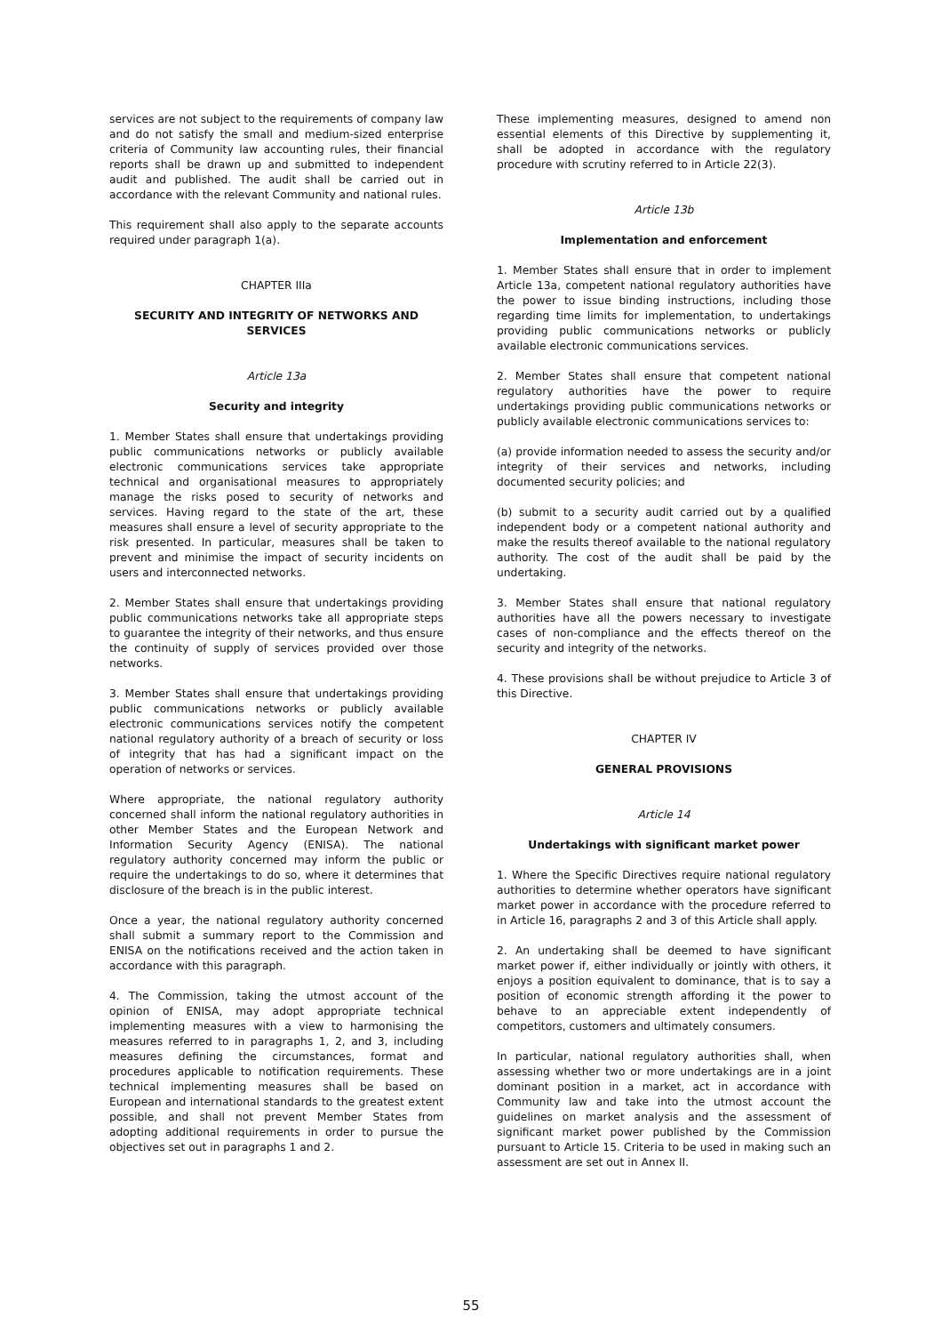services are not subject to the requirements of company law and do not satisfy the small and medium-sized enterprise criteria of Community law accounting rules, their financial reports shall be drawn up and submitted to independent audit and published. The audit shall be carried out in accordance with the relevant Community and national rules.
This requirement shall also apply to the separate accounts required under paragraph 1(a).
CHAPTER IIIa
SECURITY AND INTEGRITY OF NETWORKS AND SERVICES
Article 13a
Security and integrity
1. Member States shall ensure that undertakings providing public communications networks or publicly available electronic communications services take appropriate technical and organisational measures to appropriately manage the risks posed to security of networks and services. Having regard to the state of the art, these measures shall ensure a level of security appropriate to the risk presented. In particular, measures shall be taken to prevent and minimise the impact of security incidents on users and interconnected networks.
2. Member States shall ensure that undertakings providing public communications networks take all appropriate steps to guarantee the integrity of their networks, and thus ensure the continuity of supply of services provided over those networks.
3. Member States shall ensure that undertakings providing public communications networks or publicly available electronic communications services notify the competent national regulatory authority of a breach of security or loss of integrity that has had a significant impact on the operation of networks or services.
Where appropriate, the national regulatory authority concerned shall inform the national regulatory authorities in other Member States and the European Network and Information Security Agency (ENISA). The national regulatory authority concerned may inform the public or require the undertakings to do so, where it determines that disclosure of the breach is in the public interest.
Once a year, the national regulatory authority concerned shall submit a summary report to the Commission and ENISA on the notifications received and the action taken in accordance with this paragraph.
4. The Commission, taking the utmost account of the opinion of ENISA, may adopt appropriate technical implementing measures with a view to harmonising the measures referred to in paragraphs 1, 2, and 3, including measures defining the circumstances, format and procedures applicable to notification requirements. These technical implementing measures shall be based on European and international standards to the greatest extent possible, and shall not prevent Member States from adopting additional requirements in order to pursue the objectives set out in paragraphs 1 and 2.
These implementing measures, designed to amend non essential elements of this Directive by supplementing it, shall be adopted in accordance with the regulatory procedure with scrutiny referred to in Article 22(3).
Article 13b
Implementation and enforcement
1. Member States shall ensure that in order to implement Article 13a, competent national regulatory authorities have the power to issue binding instructions, including those regarding time limits for implementation, to undertakings providing public communications networks or publicly available electronic communications services.
2. Member States shall ensure that competent national regulatory authorities have the power to require undertakings providing public communications networks or publicly available electronic communications services to:
(a) provide information needed to assess the security and/or integrity of their services and networks, including documented security policies; and
(b) submit to a security audit carried out by a qualified independent body or a competent national authority and make the results thereof available to the national regulatory authority. The cost of the audit shall be paid by the undertaking.
3. Member States shall ensure that national regulatory authorities have all the powers necessary to investigate cases of non-compliance and the effects thereof on the security and integrity of the networks.
4. These provisions shall be without prejudice to Article 3 of this Directive.
CHAPTER IV
GENERAL PROVISIONS
Article 14
Undertakings with significant market power
1. Where the Specific Directives require national regulatory authorities to determine whether operators have significant market power in accordance with the procedure referred to in Article 16, paragraphs 2 and 3 of this Article shall apply.
2. An undertaking shall be deemed to have significant market power if, either individually or jointly with others, it enjoys a position equivalent to dominance, that is to say a position of economic strength affording it the power to behave to an appreciable extent independently of competitors, customers and ultimately consumers.
In particular, national regulatory authorities shall, when assessing whether two or more undertakings are in a joint dominant position in a market, act in accordance with Community law and take into the utmost account the guidelines on market analysis and the assessment of significant market power published by the Commission pursuant to Article 15. Criteria to be used in making such an assessment are set out in Annex II.
55